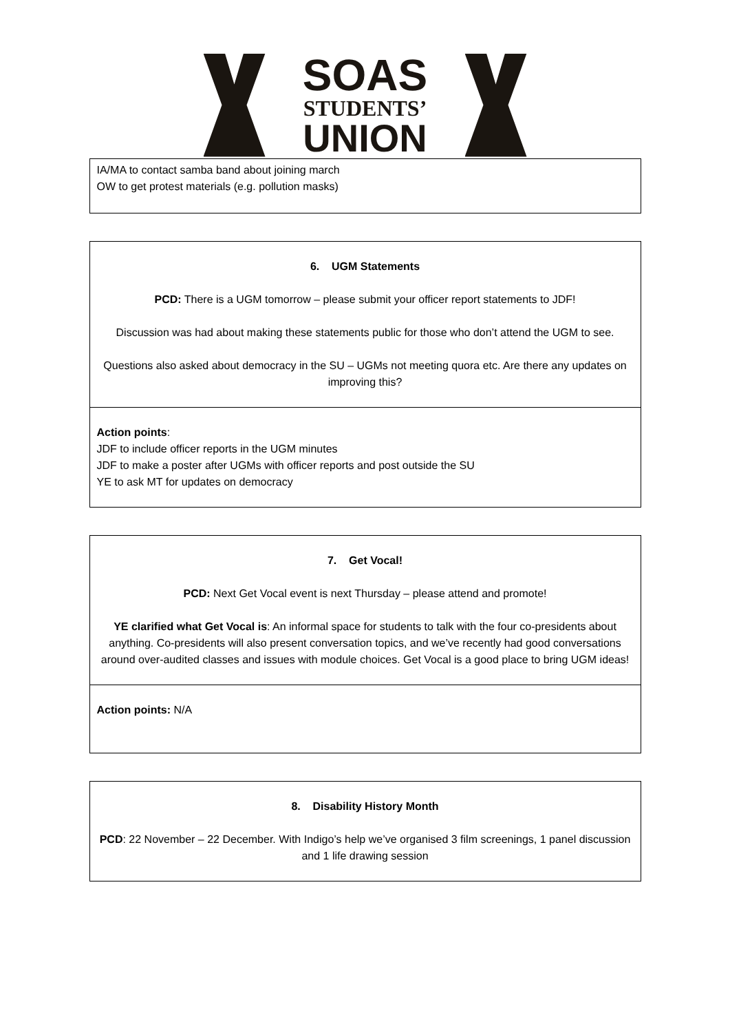SOAS
STUDENTS’
UNION
| IA/MA to contact samba band about joining march OW to get protest materials (e.g. pollution masks) |
| 6. UGM Statements PCD: There is a UGM tomorrow – please submit your officer report statements to JDF! Discussion was had about making these statements public for those who don’t attend the UGM to see. Questions also asked about democracy in the SU – UGMs not meeting quora etc. Are there any updates on improving this? |
| Action points : JDF to include officer reports in the UGM minutes JDF to make a poster after UGMs with officer reports and post outside the SU YE to ask MT for updates on democracy |
| 7. Get Vocal! PCD: Next Get Vocal event is next Thursday – please attend and promote! YE clarified what Get Vocal is : An informal space for students to talk with the four co-presidents about anything. Co-presidents will also present conversation topics, and we’ve recently had good conversations around over-audited classes and issues with module choices. Get Vocal is a good place to bring UGM ideas! |
| Action points: N/A |
| 8. Disability History Month PCD : 22 November – 22 December. With Indigo’s help we’ve organised 3 film screenings, 1 panel discussion and 1 life drawing session |